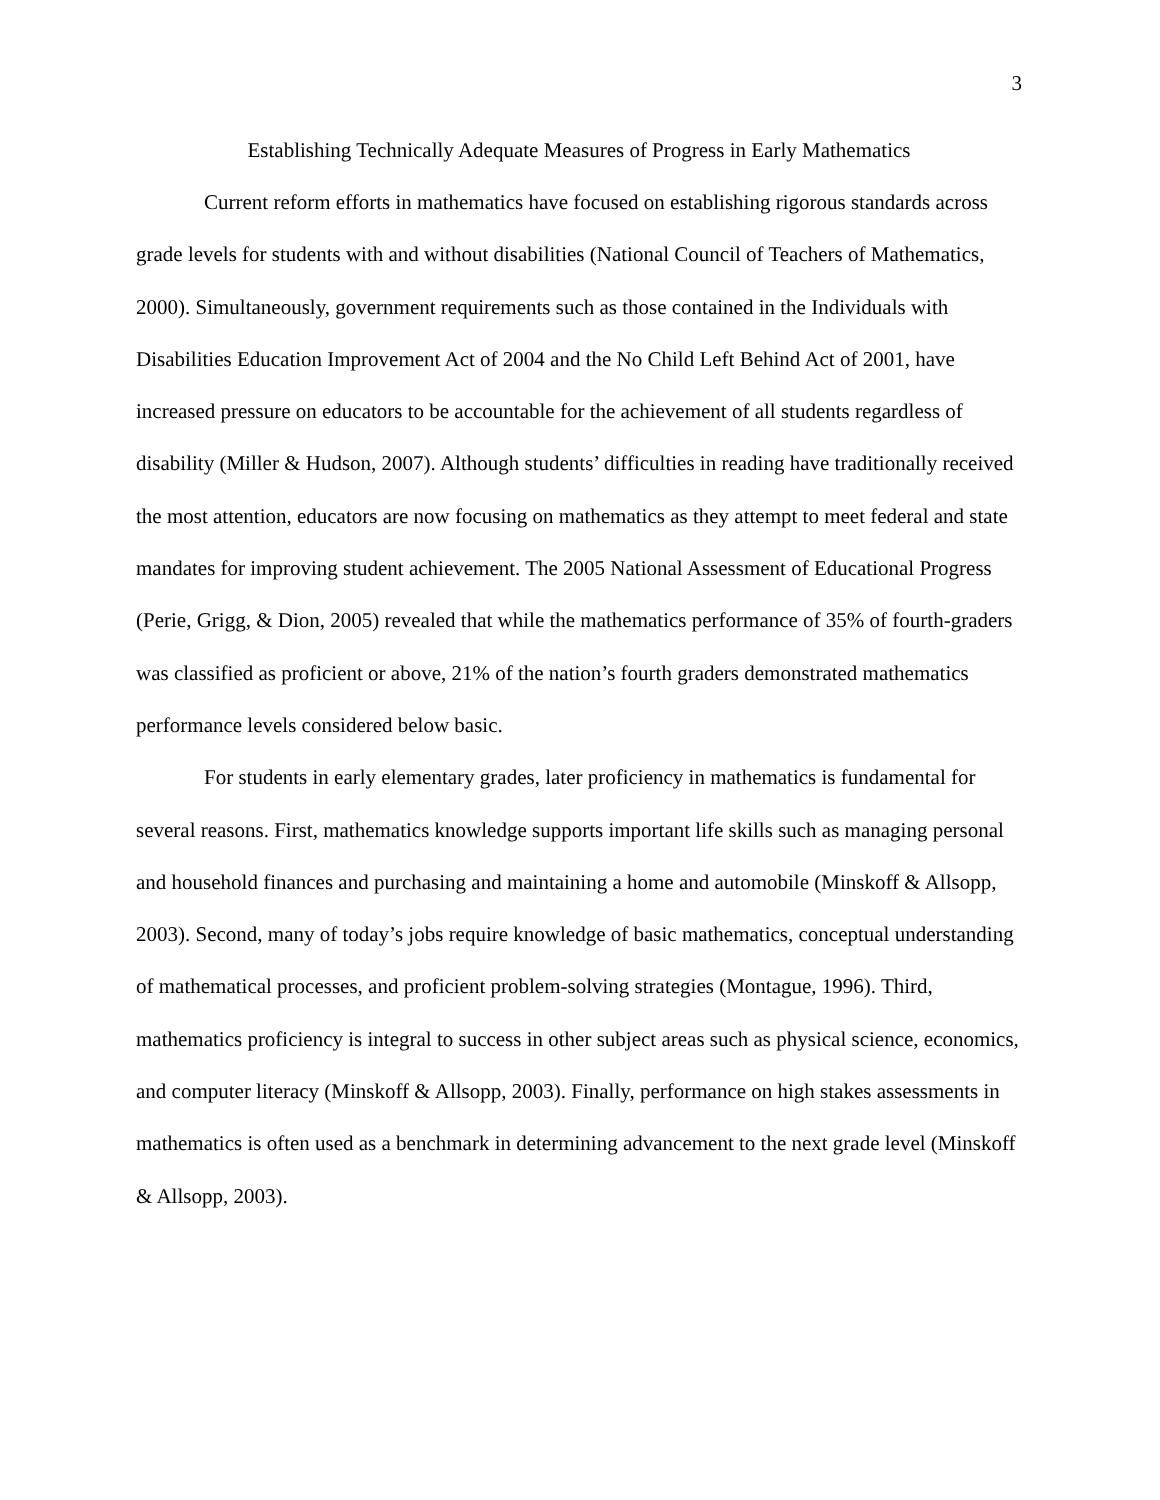3
Establishing Technically Adequate Measures of Progress in Early Mathematics
Current reform efforts in mathematics have focused on establishing rigorous standards across grade levels for students with and without disabilities (National Council of Teachers of Mathematics, 2000). Simultaneously, government requirements such as those contained in the Individuals with Disabilities Education Improvement Act of 2004 and the No Child Left Behind Act of 2001, have increased pressure on educators to be accountable for the achievement of all students regardless of disability (Miller & Hudson, 2007). Although students’ difficulties in reading have traditionally received the most attention, educators are now focusing on mathematics as they attempt to meet federal and state mandates for improving student achievement. The 2005 National Assessment of Educational Progress (Perie, Grigg, & Dion, 2005) revealed that while the mathematics performance of 35% of fourth-graders was classified as proficient or above, 21% of the nation’s fourth graders demonstrated mathematics performance levels considered below basic.
For students in early elementary grades, later proficiency in mathematics is fundamental for several reasons. First, mathematics knowledge supports important life skills such as managing personal and household finances and purchasing and maintaining a home and automobile (Minskoff & Allsopp, 2003). Second, many of today’s jobs require knowledge of basic mathematics, conceptual understanding of mathematical processes, and proficient problem-solving strategies (Montague, 1996). Third, mathematics proficiency is integral to success in other subject areas such as physical science, economics, and computer literacy (Minskoff & Allsopp, 2003). Finally, performance on high stakes assessments in mathematics is often used as a benchmark in determining advancement to the next grade level (Minskoff & Allsopp, 2003).